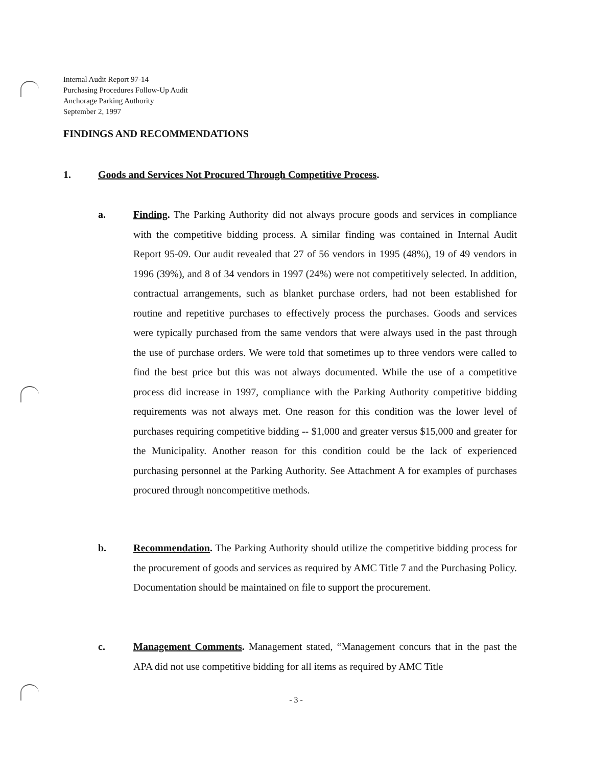Internal Audit Report 97-14
Purchasing Procedures Follow-Up Audit
Anchorage Parking Authority
September 2, 1997
FINDINGS AND RECOMMENDATIONS
1. Goods and Services Not Procured Through Competitive Process.
a. Finding. The Parking Authority did not always procure goods and services in compliance with the competitive bidding process. A similar finding was contained in Internal Audit Report 95-09. Our audit revealed that 27 of 56 vendors in 1995 (48%), 19 of 49 vendors in 1996 (39%), and 8 of 34 vendors in 1997 (24%) were not competitively selected. In addition, contractual arrangements, such as blanket purchase orders, had not been established for routine and repetitive purchases to effectively process the purchases. Goods and services were typically purchased from the same vendors that were always used in the past through the use of purchase orders. We were told that sometimes up to three vendors were called to find the best price but this was not always documented. While the use of a competitive process did increase in 1997, compliance with the Parking Authority competitive bidding requirements was not always met. One reason for this condition was the lower level of purchases requiring competitive bidding -- $1,000 and greater versus $15,000 and greater for the Municipality. Another reason for this condition could be the lack of experienced purchasing personnel at the Parking Authority. See Attachment A for examples of purchases procured through noncompetitive methods.
b. Recommendation. The Parking Authority should utilize the competitive bidding process for the procurement of goods and services as required by AMC Title 7 and the Purchasing Policy. Documentation should be maintained on file to support the procurement.
c. Management Comments. Management stated, “Management concurs that in the past the APA did not use competitive bidding for all items as required by AMC Title
- 3 -